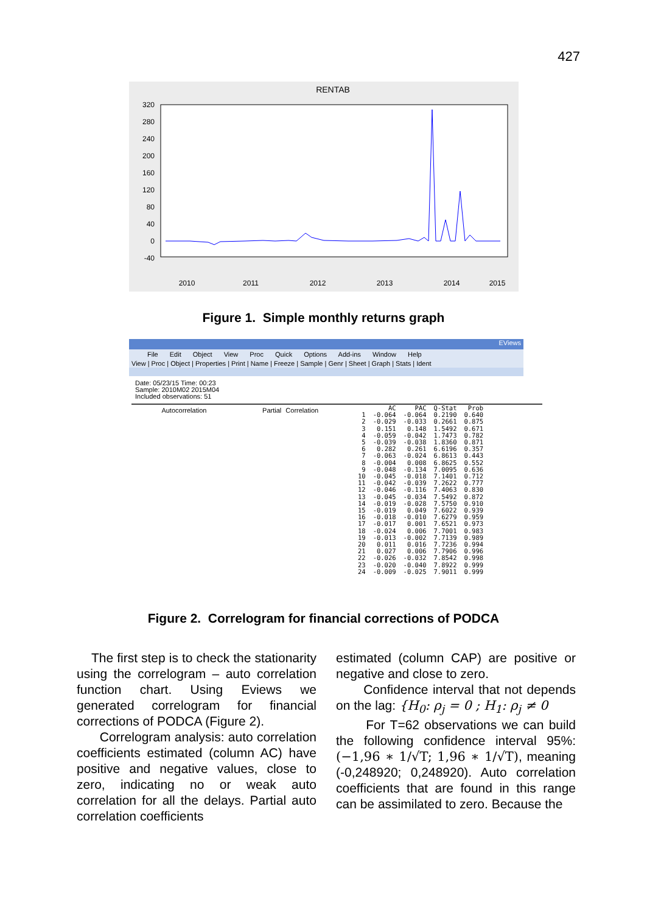427
RENTAB
320
280
240
200
160
120
80
40
0
-40
2010
2011
2012
2013
2014
2015
Figure 1. Simple monthly returns graph
EViews
File Edit Object View Proc Quick Options Add-ins Window Help
View | Proc | Object | Properties | Print | Name | Freeze | Sample | Genr | Sheet | Graph | Stats | Ident
Date: 05/23/15 Time: 00:23
Sample: 2010M02 2015M04
Included observations: 51
Autocorrelation Partial Correlation
| | AC | PAC | Q-Stat | Prob |
| --- | --- | --- | --- | --- |
| 1 | -0.064 | -0.064 | 0.2190 | 0.640 |
| 2 | -0.029 | -0.033 | 0.2661 | 0.875 |
| 3 | 0.151 | 0.148 | 1.5492 | 0.671 |
| 4 | -0.059 | -0.042 | 1.7473 | 0.782 |
| 5 | -0.039 | -0.038 | 1.8360 | 0.871 |
| 6 | 0.282 | 0.261 | 6.6196 | 0.357 |
| 7 | -0.063 | -0.024 | 6.8613 | 0.443 |
| 8 | -0.004 | 0.008 | 6.8625 | 0.552 |
| 9 | -0.048 | -0.134 | 7.0095 | 0.636 |
| 10 | -0.045 | -0.018 | 7.1401 | 0.712 |
| 11 | -0.042 | -0.039 | 7.2622 | 0.777 |
| 12 | -0.046 | -0.116 | 7.4063 | 0.830 |
| 13 | -0.045 | -0.034 | 7.5492 | 0.872 |
| 14 | -0.019 | -0.028 | 7.5750 | 0.910 |
| 15 | -0.019 | 0.049 | 7.6022 | 0.939 |
| 16 | -0.018 | -0.010 | 7.6279 | 0.959 |
| 17 | -0.017 | 0.001 | 7.6521 | 0.973 |
| 18 | -0.024 | 0.006 | 7.7001 | 0.983 |
| 19 | -0.013 | -0.002 | 7.7139 | 0.989 |
| 20 | 0.011 | 0.016 | 7.7236 | 0.994 |
| 21 | 0.027 | 0.006 | 7.7906 | 0.996 |
| 22 | -0.026 | -0.032 | 7.8542 | 0.998 |
| 23 | -0.020 | -0.040 | 7.8922 | 0.999 |
| 24 | -0.009 | -0.025 | 7.9011 | 0.999 |
Figure 2. Correlogram for financial corrections of PODCA
The first step is to check the stationarity using the correlogram – auto correlation function chart. Using Eviews we generated correlogram for financial corrections of PODCA (Figure 2).
Correlogram analysis: auto correlation coefficients estimated (column AC) have positive and negative values, close to zero, indicating no or weak auto correlation for all the delays. Partial auto correlation coefficients
estimated (column CAP) are positive or negative and close to zero.
Confidence interval that not depends on the lag: {H<sub>0</sub>: ρ<sub>j</sub> = 0 ; H<sub>1</sub>: ρ<sub>j</sub> ≠ 0
For T=62 observations we can build the following confidence interval 95%: (−1,96 ∗ 1/√T; 1,96 ∗ 1/√T), meaning (-0,248920; 0,248920). Auto correlation coefficients that are found in this range can be assimilated to zero. Because the